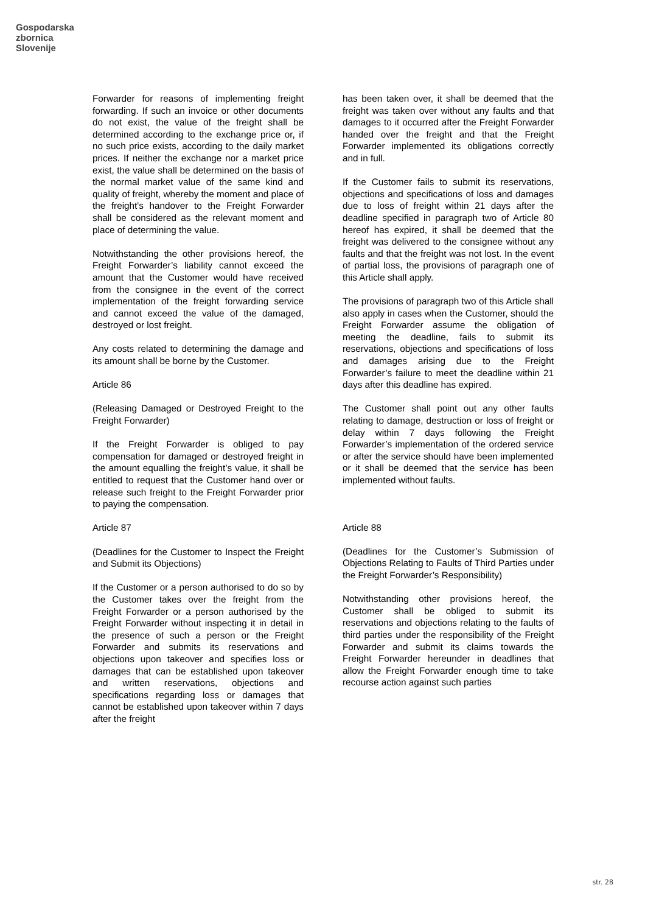Gospodarska
zbornica
Slovenije
Forwarder for reasons of implementing freight forwarding. If such an invoice or other documents do not exist, the value of the freight shall be determined according to the exchange price or, if no such price exists, according to the daily market prices. If neither the exchange nor a market price exist, the value shall be determined on the basis of the normal market value of the same kind and quality of freight, whereby the moment and place of the freight's handover to the Freight Forwarder shall be considered as the relevant moment and place of determining the value.
Notwithstanding the other provisions hereof, the Freight Forwarder’s liability cannot exceed the amount that the Customer would have received from the consignee in the event of the correct implementation of the freight forwarding service and cannot exceed the value of the damaged, destroyed or lost freight.
Any costs related to determining the damage and its amount shall be borne by the Customer.
Article 86
(Releasing Damaged or Destroyed Freight to the Freight Forwarder)
If the Freight Forwarder is obliged to pay compensation for damaged or destroyed freight in the amount equalling the freight’s value, it shall be entitled to request that the Customer hand over or release such freight to the Freight Forwarder prior to paying the compensation.
Article 87
(Deadlines for the Customer to Inspect the Freight and Submit its Objections)
If the Customer or a person authorised to do so by the Customer takes over the freight from the Freight Forwarder or a person authorised by the Freight Forwarder without inspecting it in detail in the presence of such a person or the Freight Forwarder and submits its reservations and objections upon takeover and specifies loss or damages that can be established upon takeover and written reservations, objections and specifications regarding loss or damages that cannot be established upon takeover within 7 days after the freight
has been taken over, it shall be deemed that the freight was taken over without any faults and that damages to it occurred after the Freight Forwarder handed over the freight and that the Freight Forwarder implemented its obligations correctly and in full.
If the Customer fails to submit its reservations, objections and specifications of loss and damages due to loss of freight within 21 days after the deadline specified in paragraph two of Article 80 hereof has expired, it shall be deemed that the freight was delivered to the consignee without any faults and that the freight was not lost. In the event of partial loss, the provisions of paragraph one of this Article shall apply.
The provisions of paragraph two of this Article shall also apply in cases when the Customer, should the Freight Forwarder assume the obligation of meeting the deadline, fails to submit its reservations, objections and specifications of loss and damages arising due to the Freight Forwarder’s failure to meet the deadline within 21 days after this deadline has expired.
The Customer shall point out any other faults relating to damage, destruction or loss of freight or delay within 7 days following the Freight Forwarder’s implementation of the ordered service or after the service should have been implemented or it shall be deemed that the service has been implemented without faults.
Article 88
(Deadlines for the Customer’s Submission of Objections Relating to Faults of Third Parties under the Freight Forwarder’s Responsibility)
Notwithstanding other provisions hereof, the Customer shall be obliged to submit its reservations and objections relating to the faults of third parties under the responsibility of the Freight Forwarder and submit its claims towards the Freight Forwarder hereunder in deadlines that allow the Freight Forwarder enough time to take recourse action against such parties
str. 28